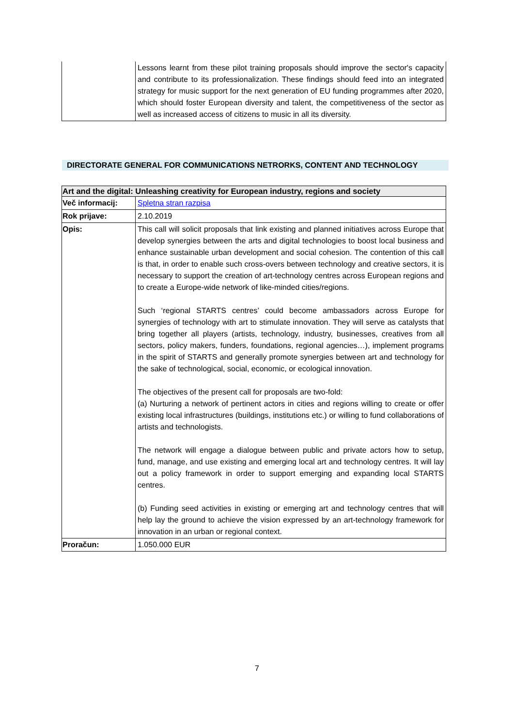| | Lessons learnt from these pilot training proposals should improve the sector's capacity and contribute to its professionalization. These findings should feed into an integrated strategy for music support for the next generation of EU funding programmes after 2020, which should foster European diversity and talent, the competitiveness of the sector as well as increased access of citizens to music in all its diversity. |
DIRECTORATE GENERAL FOR COMMUNICATIONS NETRORKS, CONTENT AND TECHNOLOGY
| Art and the digital: Unleashing creativity for European industry, regions and society | |
| --- | --- |
| Več informacij: | Spletna stran razpisa |
| Rok prijave: | 2.10.2019 |
| Opis: | This call will solicit proposals that link existing and planned initiatives across Europe that develop synergies between the arts and digital technologies to boost local business and enhance sustainable urban development and social cohesion. The contention of this call is that, in order to enable such cross-overs between technology and creative sectors, it is necessary to support the creation of art-technology centres across European regions and to create a Europe-wide network of like-minded cities/regions. Such ‘regional STARTS centres’ could become ambassadors across Europe for synergies of technology with art to stimulate innovation. They will serve as catalysts that bring together all players (artists, technology, industry, businesses, creatives from all sectors, policy makers, funders, foundations, regional agencies…), implement programs in the spirit of STARTS and generally promote synergies between art and technology for the sake of technological, social, economic, or ecological innovation. The objectives of the present call for proposals are two-fold: (a) Nurturing a network of pertinent actors in cities and regions willing to create or offer existing local infrastructures (buildings, institutions etc.) or willing to fund collaborations of artists and technologists. The network will engage a dialogue between public and private actors how to setup, fund, manage, and use existing and emerging local art and technology centres. It will lay out a policy framework in order to support emerging and expanding local STARTS centres. (b) Funding seed activities in existing or emerging art and technology centres that will help lay the ground to achieve the vision expressed by an art-technology framework for innovation in an urban or regional context. |
| Proračun: | 1.050.000 EUR |
7